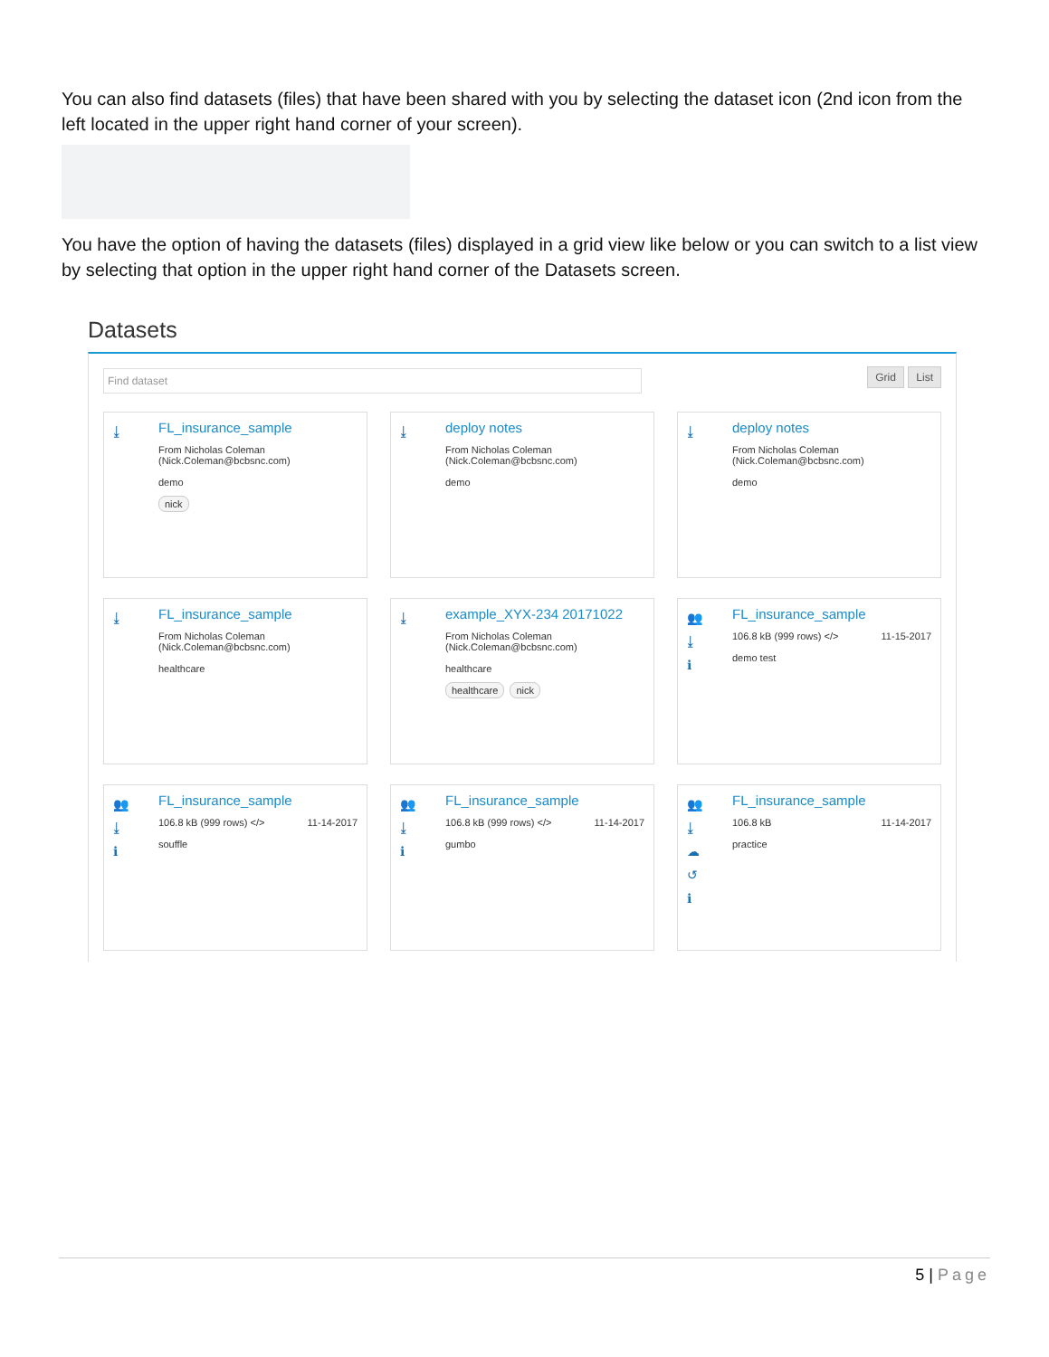You can also find datasets (files) that have been shared with you by selecting the dataset icon (2nd icon from the left located in the upper right hand corner of your screen).
You have the option of having the datasets (files) displayed in a grid view like below or you can switch to a list view by selecting that option in the upper right hand corner of the Datasets screen.
Datasets
Find dataset
Grid List
⤓
FL_insurance_sample
From Nicholas Coleman
(Nick.Coleman@bcbsnc.com)
demo
nick
⤓
deploy notes
From Nicholas Coleman
(Nick.Coleman@bcbsnc.com)
demo
⤓
deploy notes
From Nicholas Coleman
(Nick.Coleman@bcbsnc.com)
demo
⤓
FL_insurance_sample
From Nicholas Coleman
(Nick.Coleman@bcbsnc.com)
healthcare
⤓
example_XYX-234 20171022
From Nicholas Coleman
(Nick.Coleman@bcbsnc.com)
healthcare
healthcare nick
👥
⤓
ℹ
FL_insurance_sample
106.8 kB (999 rows) </> 11-15-2017
demo test
👥
⤓
ℹ
FL_insurance_sample
106.8 kB (999 rows) </> 11-14-2017
souffle
👥
⤓
ℹ
FL_insurance_sample
106.8 kB (999 rows) </> 11-14-2017
gumbo
👥
⤓
☁
↺
ℹ
FL_insurance_sample
106.8 kB 11-14-2017
practice
5 | Page